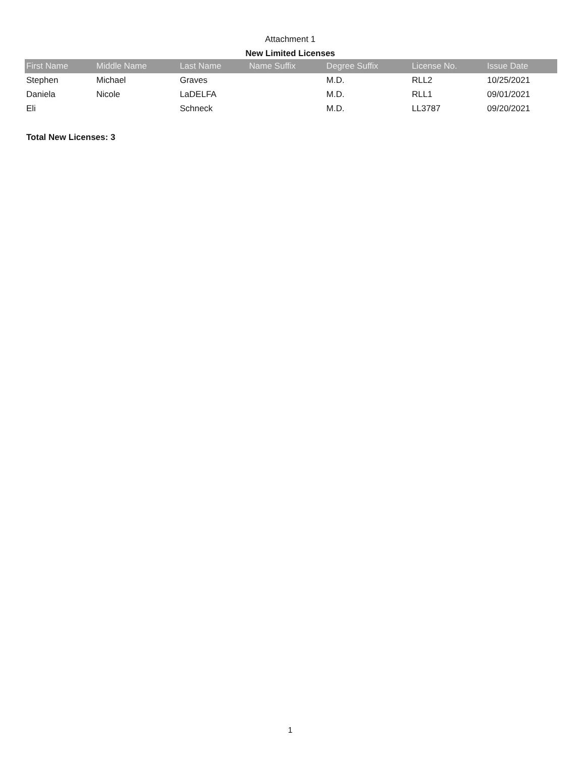Attachment 1
New Limited Licenses
| First Name | Middle Name | Last Name | Name Suffix | Degree Suffix | License No. | Issue Date |
| --- | --- | --- | --- | --- | --- | --- |
| Stephen | Michael | Graves | | M.D. | RLL2 | 10/25/2021 |
| Daniela | Nicole | LaDELFA | | M.D. | RLL1 | 09/01/2021 |
| Eli | | Schneck | | M.D. | LL3787 | 09/20/2021 |
Total New Licenses: 3
1